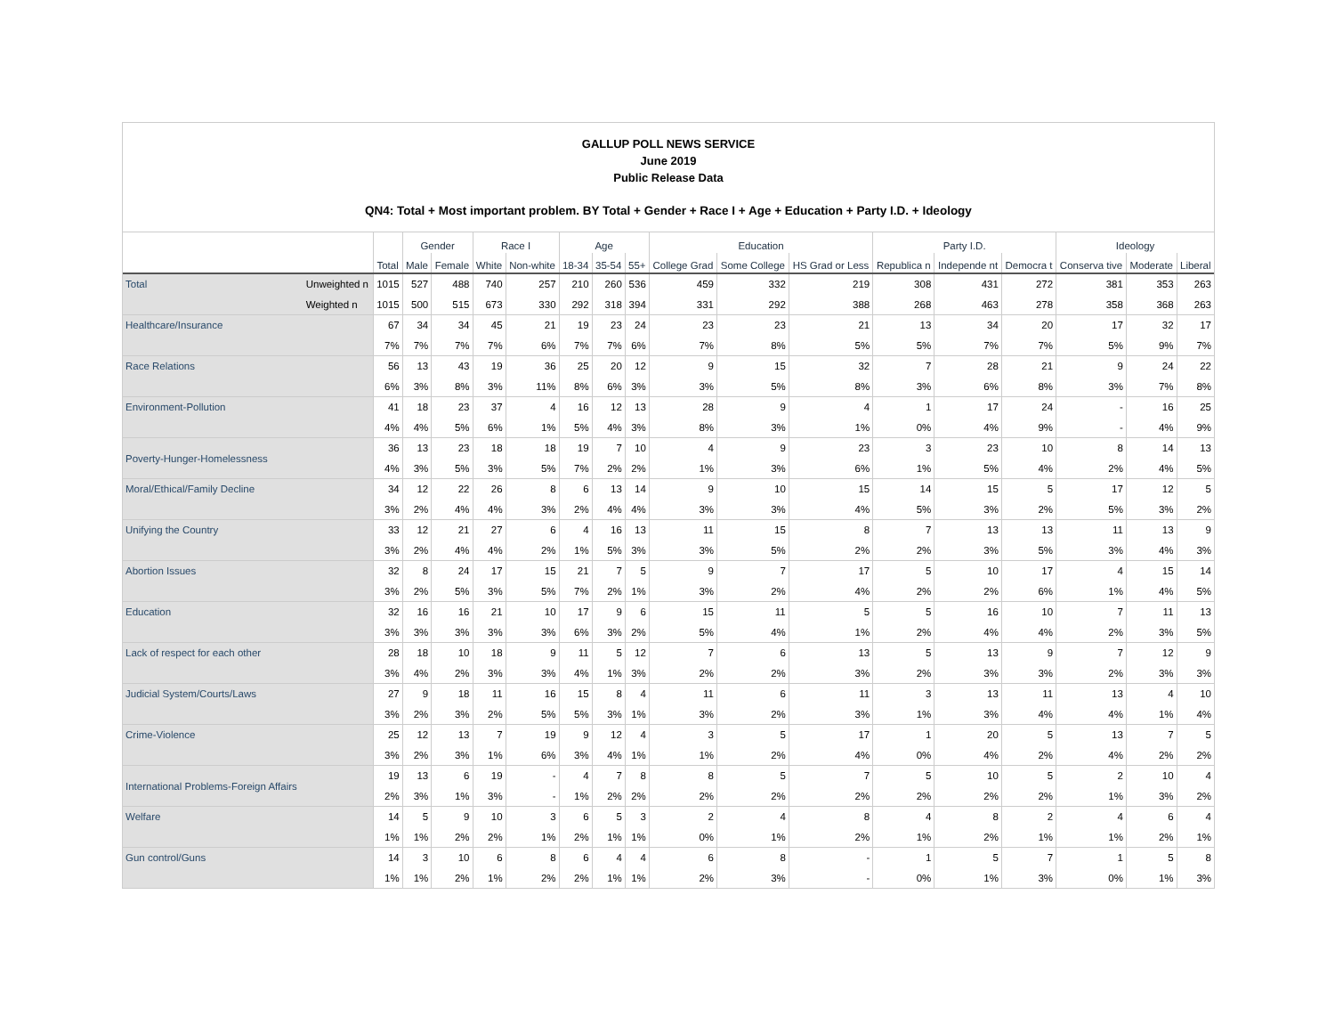GALLUP POLL NEWS SERVICE
June 2019
Public Release Data
QN4: Total + Most important problem. BY Total + Gender + Race I + Age + Education + Party I.D. + Ideology
| | | | Gender | | Race I | | Age | | | Education | | | Party I.D. | | | Ideology | | |
| --- | --- | --- | --- | --- | --- | --- | --- | --- | --- | --- | --- | --- | --- | --- | --- | --- | --- | --- |
| | | Total | Male | Female | White | Non-white | 18-34 | 35-54 | 55+ | College Grad | Some College | HS Grad or Less | Republica n | Independe nt | Democra t | Conserva tive | Moderate | Liberal |
| Total | Unweighted n | 1015 | 527 | 488 | 740 | 257 | 210 | 260 | 536 | 459 | 332 | 219 | 308 | 431 | 272 | 381 | 353 | 263 |
| | Weighted n | 1015 | 500 | 515 | 673 | 330 | 292 | 318 | 394 | 331 | 292 | 388 | 268 | 463 | 278 | 358 | 368 | 263 |
| Healthcare/Insurance | | 67 | 34 | 34 | 45 | 21 | 19 | 23 | 24 | 23 | 23 | 21 | 13 | 34 | 20 | 17 | 32 | 17 |
| | | 7% | 7% | 7% | 7% | 6% | 7% | 7% | 6% | 7% | 8% | 5% | 5% | 7% | 7% | 5% | 9% | 7% |
| Race Relations | | 56 | 13 | 43 | 19 | 36 | 25 | 20 | 12 | 9 | 15 | 32 | 7 | 28 | 21 | 9 | 24 | 22 |
| | | 6% | 3% | 8% | 3% | 11% | 8% | 6% | 3% | 3% | 5% | 8% | 3% | 6% | 8% | 3% | 7% | 8% |
| Environment-Pollution | | 41 | 18 | 23 | 37 | 4 | 16 | 12 | 13 | 28 | 9 | 4 | 1 | 17 | 24 | - | 16 | 25 |
| | | 4% | 4% | 5% | 6% | 1% | 5% | 4% | 3% | 8% | 3% | 1% | 0% | 4% | 9% | - | 4% | 9% |
| Poverty-Hunger-Homelessness | | 36 | 13 | 23 | 18 | 18 | 19 | 7 | 10 | 4 | 9 | 23 | 3 | 23 | 10 | 8 | 14 | 13 |
| | | 4% | 3% | 5% | 3% | 5% | 7% | 2% | 2% | 1% | 3% | 6% | 1% | 5% | 4% | 2% | 4% | 5% |
| Moral/Ethical/Family Decline | | 34 | 12 | 22 | 26 | 8 | 6 | 13 | 14 | 9 | 10 | 15 | 14 | 15 | 5 | 17 | 12 | 5 |
| | | 3% | 2% | 4% | 4% | 3% | 2% | 4% | 4% | 3% | 3% | 4% | 5% | 3% | 2% | 5% | 3% | 2% |
| Unifying the Country | | 33 | 12 | 21 | 27 | 6 | 4 | 16 | 13 | 11 | 15 | 8 | 7 | 13 | 13 | 11 | 13 | 9 |
| | | 3% | 2% | 4% | 4% | 2% | 1% | 5% | 3% | 3% | 5% | 2% | 2% | 3% | 5% | 3% | 4% | 3% |
| Abortion Issues | | 32 | 8 | 24 | 17 | 15 | 21 | 7 | 5 | 9 | 7 | 17 | 5 | 10 | 17 | 4 | 15 | 14 |
| | | 3% | 2% | 5% | 3% | 5% | 7% | 2% | 1% | 3% | 2% | 4% | 2% | 2% | 6% | 1% | 4% | 5% |
| Education | | 32 | 16 | 16 | 21 | 10 | 17 | 9 | 6 | 15 | 11 | 5 | 5 | 16 | 10 | 7 | 11 | 13 |
| | | 3% | 3% | 3% | 3% | 3% | 6% | 3% | 2% | 5% | 4% | 1% | 2% | 4% | 4% | 2% | 3% | 5% |
| Lack of respect for each other | | 28 | 18 | 10 | 18 | 9 | 11 | 5 | 12 | 7 | 6 | 13 | 5 | 13 | 9 | 7 | 12 | 9 |
| | | 3% | 4% | 2% | 3% | 3% | 4% | 1% | 3% | 2% | 2% | 3% | 2% | 3% | 3% | 2% | 3% | 3% |
| Judicial System/Courts/Laws | | 27 | 9 | 18 | 11 | 16 | 15 | 8 | 4 | 11 | 6 | 11 | 3 | 13 | 11 | 13 | 4 | 10 |
| | | 3% | 2% | 3% | 2% | 5% | 5% | 3% | 1% | 3% | 2% | 3% | 1% | 3% | 4% | 4% | 1% | 4% |
| Crime-Violence | | 25 | 12 | 13 | 7 | 19 | 9 | 12 | 4 | 3 | 5 | 17 | 1 | 20 | 5 | 13 | 7 | 5 |
| | | 3% | 2% | 3% | 1% | 6% | 3% | 4% | 1% | 1% | 2% | 4% | 0% | 4% | 2% | 4% | 2% | 2% |
| International Problems-Foreign Affairs | | 19 | 13 | 6 | 19 | - | 4 | 7 | 8 | 8 | 5 | 7 | 5 | 10 | 5 | 2 | 10 | 4 |
| | | 2% | 3% | 1% | 3% | - | 1% | 2% | 2% | 2% | 2% | 2% | 2% | 2% | 2% | 1% | 3% | 2% |
| Welfare | | 14 | 5 | 9 | 10 | 3 | 6 | 5 | 3 | 2 | 4 | 8 | 4 | 8 | 2 | 4 | 6 | 4 |
| | | 1% | 1% | 2% | 2% | 1% | 2% | 1% | 1% | 0% | 1% | 2% | 1% | 2% | 1% | 1% | 2% | 1% |
| Gun control/Guns | | 14 | 3 | 10 | 6 | 8 | 6 | 4 | 4 | 6 | 8 | - | 1 | 5 | 7 | 1 | 5 | 8 |
| | | 1% | 1% | 2% | 1% | 2% | 2% | 1% | 1% | 2% | 3% | - | 0% | 1% | 3% | 0% | 1% | 3% |